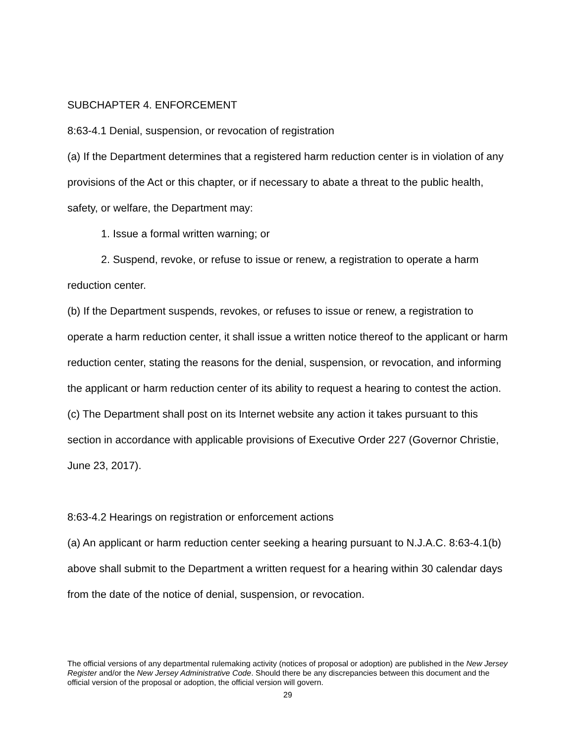SUBCHAPTER 4. ENFORCEMENT
8:63-4.1 Denial, suspension, or revocation of registration
(a) If the Department determines that a registered harm reduction center is in violation of any provisions of the Act or this chapter, or if necessary to abate a threat to the public health, safety, or welfare, the Department may:
1. Issue a formal written warning; or
2. Suspend, revoke, or refuse to issue or renew, a registration to operate a harm reduction center.
(b) If the Department suspends, revokes, or refuses to issue or renew, a registration to operate a harm reduction center, it shall issue a written notice thereof to the applicant or harm reduction center, stating the reasons for the denial, suspension, or revocation, and informing the applicant or harm reduction center of its ability to request a hearing to contest the action.
(c) The Department shall post on its Internet website any action it takes pursuant to this section in accordance with applicable provisions of Executive Order 227 (Governor Christie, June 23, 2017).
8:63-4.2 Hearings on registration or enforcement actions
(a) An applicant or harm reduction center seeking a hearing pursuant to N.J.A.C. 8:63-4.1(b) above shall submit to the Department a written request for a hearing within 30 calendar days from the date of the notice of denial, suspension, or revocation.
The official versions of any departmental rulemaking activity (notices of proposal or adoption) are published in the New Jersey Register and/or the New Jersey Administrative Code. Should there be any discrepancies between this document and the official version of the proposal or adoption, the official version will govern.
29